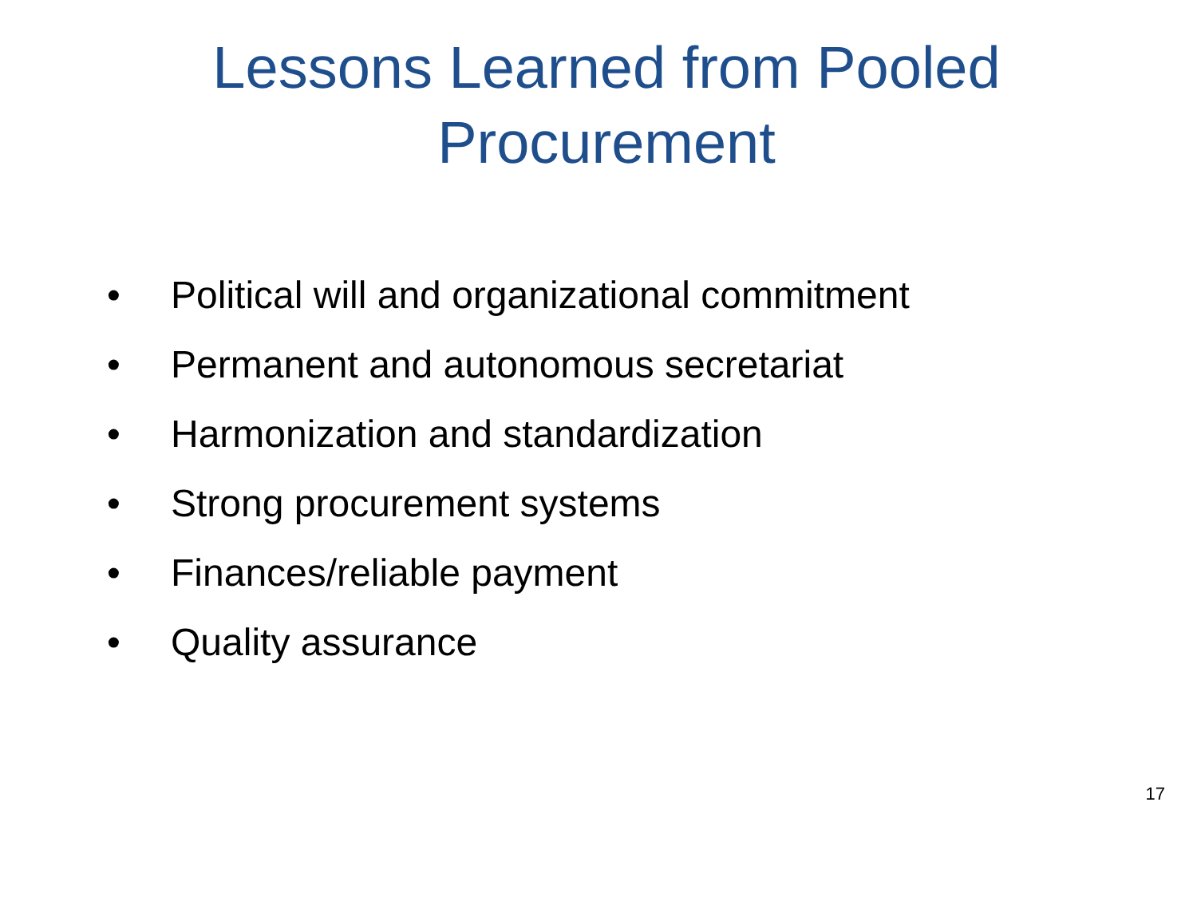Lessons Learned from Pooled
Procurement
• Political will and organizational commitment
• Permanent and autonomous secretariat
• Harmonization and standardization
• Strong procurement systems
• Finances/reliable payment
• Quality assurance
17